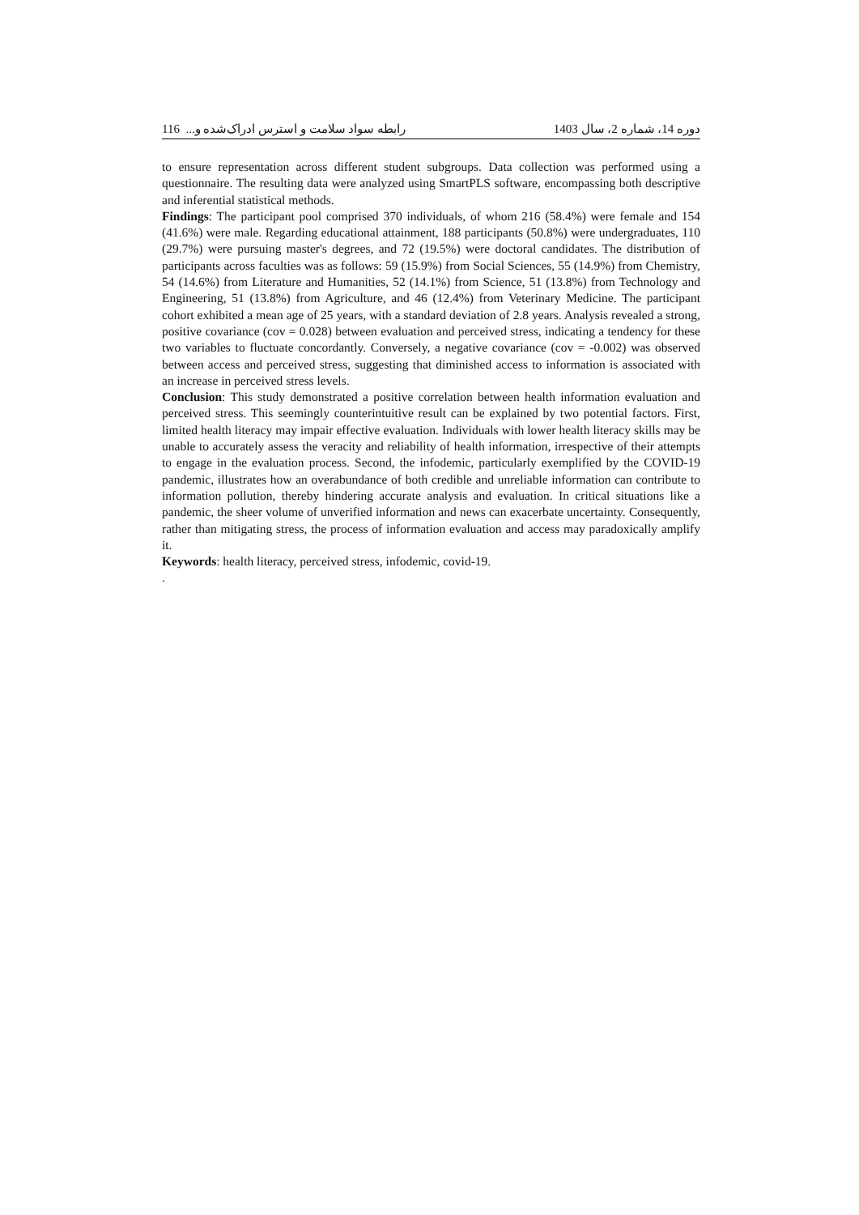دوره 14، شماره 2، سال 1403 رابطه سواد سلامت و استرس ادراک‌شده و... 116
to ensure representation across different student subgroups. Data collection was performed using a questionnaire. The resulting data were analyzed using SmartPLS software, encompassing both descriptive and inferential statistical methods.
Findings: The participant pool comprised 370 individuals, of whom 216 (58.4%) were female and 154 (41.6%) were male. Regarding educational attainment, 188 participants (50.8%) were undergraduates, 110 (29.7%) were pursuing master's degrees, and 72 (19.5%) were doctoral candidates. The distribution of participants across faculties was as follows: 59 (15.9%) from Social Sciences, 55 (14.9%) from Chemistry, 54 (14.6%) from Literature and Humanities, 52 (14.1%) from Science, 51 (13.8%) from Technology and Engineering, 51 (13.8%) from Agriculture, and 46 (12.4%) from Veterinary Medicine. The participant cohort exhibited a mean age of 25 years, with a standard deviation of 2.8 years. Analysis revealed a strong, positive covariance (cov = 0.028) between evaluation and perceived stress, indicating a tendency for these two variables to fluctuate concordantly. Conversely, a negative covariance (cov = -0.002) was observed between access and perceived stress, suggesting that diminished access to information is associated with an increase in perceived stress levels.
Conclusion: This study demonstrated a positive correlation between health information evaluation and perceived stress. This seemingly counterintuitive result can be explained by two potential factors. First, limited health literacy may impair effective evaluation. Individuals with lower health literacy skills may be unable to accurately assess the veracity and reliability of health information, irrespective of their attempts to engage in the evaluation process. Second, the infodemic, particularly exemplified by the COVID-19 pandemic, illustrates how an overabundance of both credible and unreliable information can contribute to information pollution, thereby hindering accurate analysis and evaluation. In critical situations like a pandemic, the sheer volume of unverified information and news can exacerbate uncertainty. Consequently, rather than mitigating stress, the process of information evaluation and access may paradoxically amplify it.
Keywords: health literacy, perceived stress, infodemic, covid-19.
.